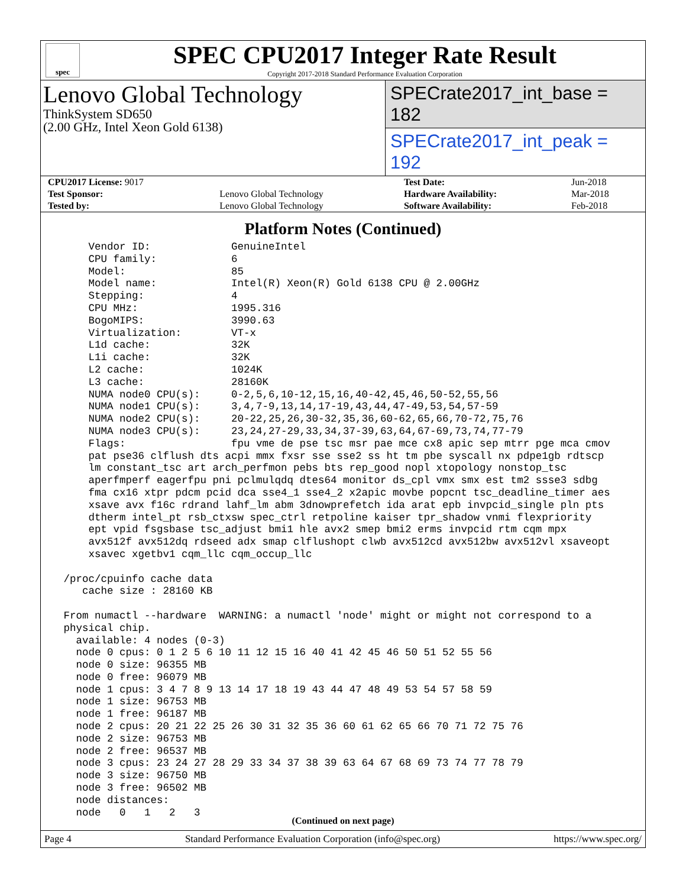spec
SPEC CPU2017 Integer Rate Result
Copyright 2017-2018 Standard Performance Evaluation Corporation
Lenovo Global Technology
ThinkSystem SD650
(2.00 GHz, Intel Xeon Gold 6138)
SPECrate2017_int_base = 182
SPECrate2017_int_peak = 192
| CPU2017 License: 9017 | | Test Date: | Jun-2018 |
| Test Sponsor: | Lenovo Global Technology | Hardware Availability: | Mar-2018 |
| Tested by: | Lenovo Global Technology | Software Availability: | Feb-2018 |
Platform Notes (Continued)
     Vendor ID:             GenuineIntel
     CPU family:            6
     Model:                 85
     Model name:            Intel(R) Xeon(R) Gold 6138 CPU @ 2.00GHz
     Stepping:              4
     CPU MHz:               1995.316
     BogoMIPS:              3990.63
     Virtualization:        VT-x
     L1d cache:             32K
     L1i cache:             32K
     L2 cache:              1024K
     L3 cache:              28160K
     NUMA node0 CPU(s):     0-2,5,6,10-12,15,16,40-42,45,46,50-52,55,56
     NUMA node1 CPU(s):     3,4,7-9,13,14,17-19,43,44,47-49,53,54,57-59
     NUMA node2 CPU(s):     20-22,25,26,30-32,35,36,60-62,65,66,70-72,75,76
     NUMA node3 CPU(s):     23,24,27-29,33,34,37-39,63,64,67-69,73,74,77-79
     Flags:                 fpu vme de pse tsc msr pae mce cx8 apic sep mtrr pge mca cmov
     pat pse36 clflush dts acpi mmx fxsr sse sse2 ss ht tm pbe syscall nx pdpe1gb rdtscp
     lm constant_tsc art arch_perfmon pebs bts rep_good nopl xtopology nonstop_tsc
     aperfmperf eagerfpu pni pclmulqdq dtes64 monitor ds_cpl vmx smx est tm2 ssse3 sdbg
     fma cx16 xtpr pdcm pcid dca sse4_1 sse4_2 x2apic movbe popcnt tsc_deadline_timer aes
     xsave avx f16c rdrand lahf_lm abm 3dnowprefetch ida arat epb invpcid_single pln pts
     dtherm intel_pt rsb_ctxsw spec_ctrl retpoline kaiser tpr_shadow vnmi flexpriority
     ept vpid fsgsbase tsc_adjust bmi1 hle avx2 smep bmi2 erms invpcid rtm cqm mpx
     avx512f avx512dq rdseed adx smap clflushopt clwb avx512cd avx512bw avx512vl xsaveopt
     xsavec xgetbv1 cqm_llc cqm_occup_llc

 /proc/cpuinfo cache data
    cache size : 28160 KB

 From numactl --hardware  WARNING: a numactl 'node' might or might not correspond to a
 physical chip.
   available: 4 nodes (0-3)
   node 0 cpus: 0 1 2 5 6 10 11 12 15 16 40 41 42 45 46 50 51 52 55 56
   node 0 size: 96355 MB
   node 0 free: 96079 MB
   node 1 cpus: 3 4 7 8 9 13 14 17 18 19 43 44 47 48 49 53 54 57 58 59
   node 1 size: 96753 MB
   node 1 free: 96187 MB
   node 2 cpus: 20 21 22 25 26 30 31 32 35 36 60 61 62 65 66 70 71 72 75 76
   node 2 size: 96753 MB
   node 2 free: 96537 MB
   node 3 cpus: 23 24 27 28 29 33 34 37 38 39 63 64 67 68 69 73 74 77 78 79
   node 3 size: 96750 MB
   node 3 free: 96502 MB
   node distances:
   node   0   1   2   3
(Continued on next page)
Page 4 Standard Performance Evaluation Corporation (info@spec.org) https://www.spec.org/